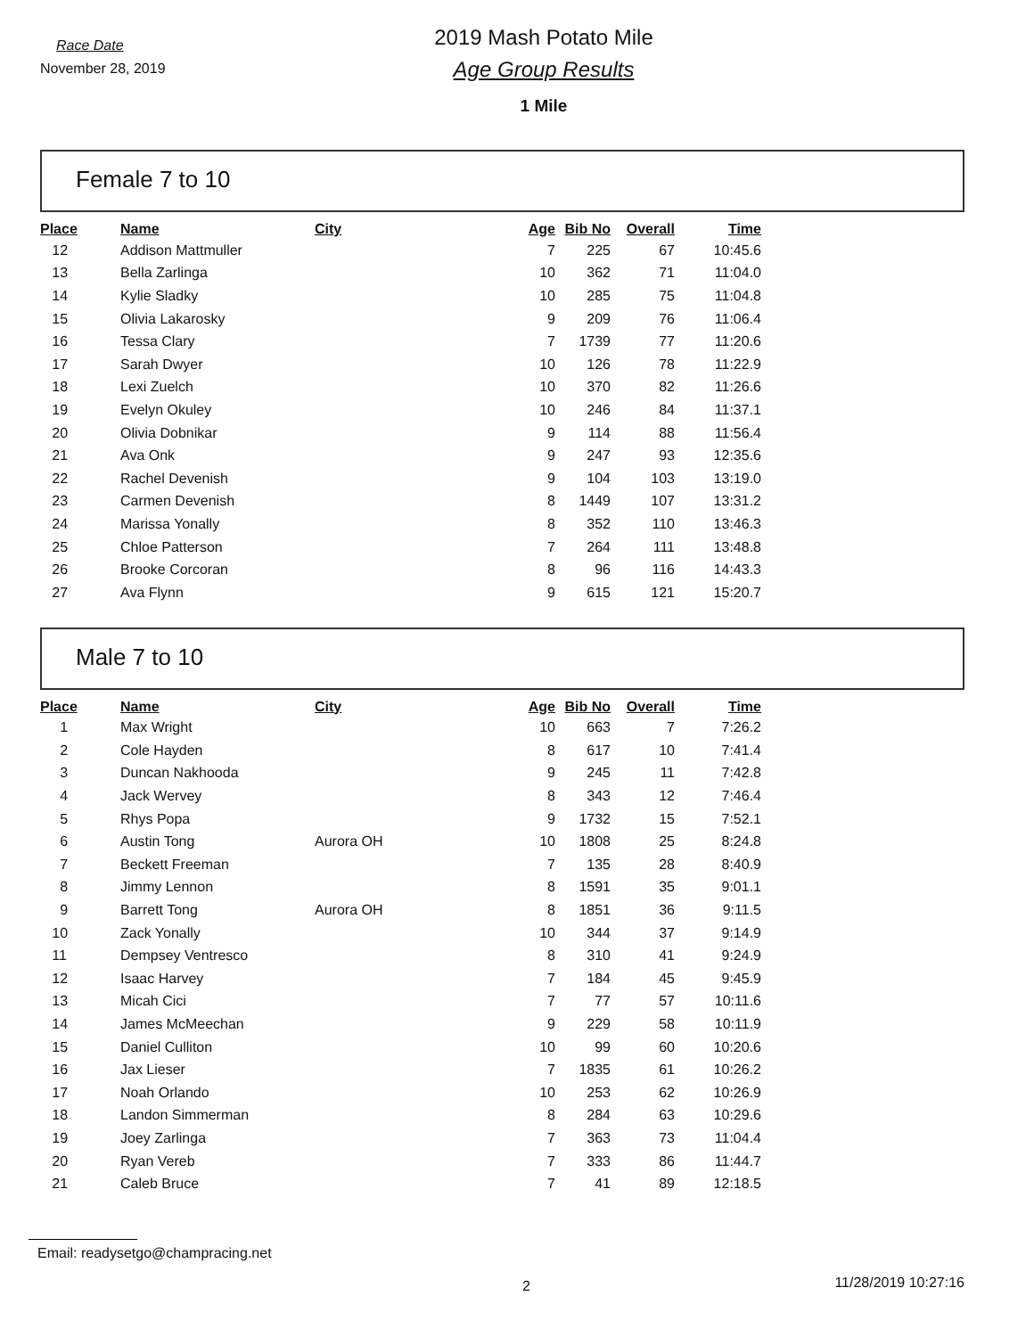Race Date
November 28, 2019
2019 Mash Potato Mile
Age Group Results
1 Mile
Female 7 to 10
| Place | Name | City | Age | Bib No | Overall | Time |
| --- | --- | --- | --- | --- | --- | --- |
| 12 | Addison Mattmuller | | 7 | 225 | 67 | 10:45.6 |
| 13 | Bella Zarlinga | | 10 | 362 | 71 | 11:04.0 |
| 14 | Kylie Sladky | | 10 | 285 | 75 | 11:04.8 |
| 15 | Olivia Lakarosky | | 9 | 209 | 76 | 11:06.4 |
| 16 | Tessa Clary | | 7 | 1739 | 77 | 11:20.6 |
| 17 | Sarah Dwyer | | 10 | 126 | 78 | 11:22.9 |
| 18 | Lexi Zuelch | | 10 | 370 | 82 | 11:26.6 |
| 19 | Evelyn Okuley | | 10 | 246 | 84 | 11:37.1 |
| 20 | Olivia Dobnikar | | 9 | 114 | 88 | 11:56.4 |
| 21 | Ava Onk | | 9 | 247 | 93 | 12:35.6 |
| 22 | Rachel Devenish | | 9 | 104 | 103 | 13:19.0 |
| 23 | Carmen Devenish | | 8 | 1449 | 107 | 13:31.2 |
| 24 | Marissa Yonally | | 8 | 352 | 110 | 13:46.3 |
| 25 | Chloe Patterson | | 7 | 264 | 111 | 13:48.8 |
| 26 | Brooke Corcoran | | 8 | 96 | 116 | 14:43.3 |
| 27 | Ava Flynn | | 9 | 615 | 121 | 15:20.7 |
Male 7 to 10
| Place | Name | City | Age | Bib No | Overall | Time |
| --- | --- | --- | --- | --- | --- | --- |
| 1 | Max Wright | | 10 | 663 | 7 | 7:26.2 |
| 2 | Cole Hayden | | 8 | 617 | 10 | 7:41.4 |
| 3 | Duncan Nakhooda | | 9 | 245 | 11 | 7:42.8 |
| 4 | Jack Wervey | | 8 | 343 | 12 | 7:46.4 |
| 5 | Rhys Popa | | 9 | 1732 | 15 | 7:52.1 |
| 6 | Austin Tong | Aurora OH | 10 | 1808 | 25 | 8:24.8 |
| 7 | Beckett Freeman | | 7 | 135 | 28 | 8:40.9 |
| 8 | Jimmy Lennon | | 8 | 1591 | 35 | 9:01.1 |
| 9 | Barrett Tong | Aurora OH | 8 | 1851 | 36 | 9:11.5 |
| 10 | Zack Yonally | | 10 | 344 | 37 | 9:14.9 |
| 11 | Dempsey Ventresco | | 8 | 310 | 41 | 9:24.9 |
| 12 | Isaac Harvey | | 7 | 184 | 45 | 9:45.9 |
| 13 | Micah Cici | | 7 | 77 | 57 | 10:11.6 |
| 14 | James McMeechan | | 9 | 229 | 58 | 10:11.9 |
| 15 | Daniel Culliton | | 10 | 99 | 60 | 10:20.6 |
| 16 | Jax Lieser | | 7 | 1835 | 61 | 10:26.2 |
| 17 | Noah Orlando | | 10 | 253 | 62 | 10:26.9 |
| 18 | Landon Simmerman | | 8 | 284 | 63 | 10:29.6 |
| 19 | Joey Zarlinga | | 7 | 363 | 73 | 11:04.4 |
| 20 | Ryan Vereb | | 7 | 333 | 86 | 11:44.7 |
| 21 | Caleb Bruce | | 7 | 41 | 89 | 12:18.5 |
Email: readysetgo@champracing.net
2 11/28/2019 10:27:16